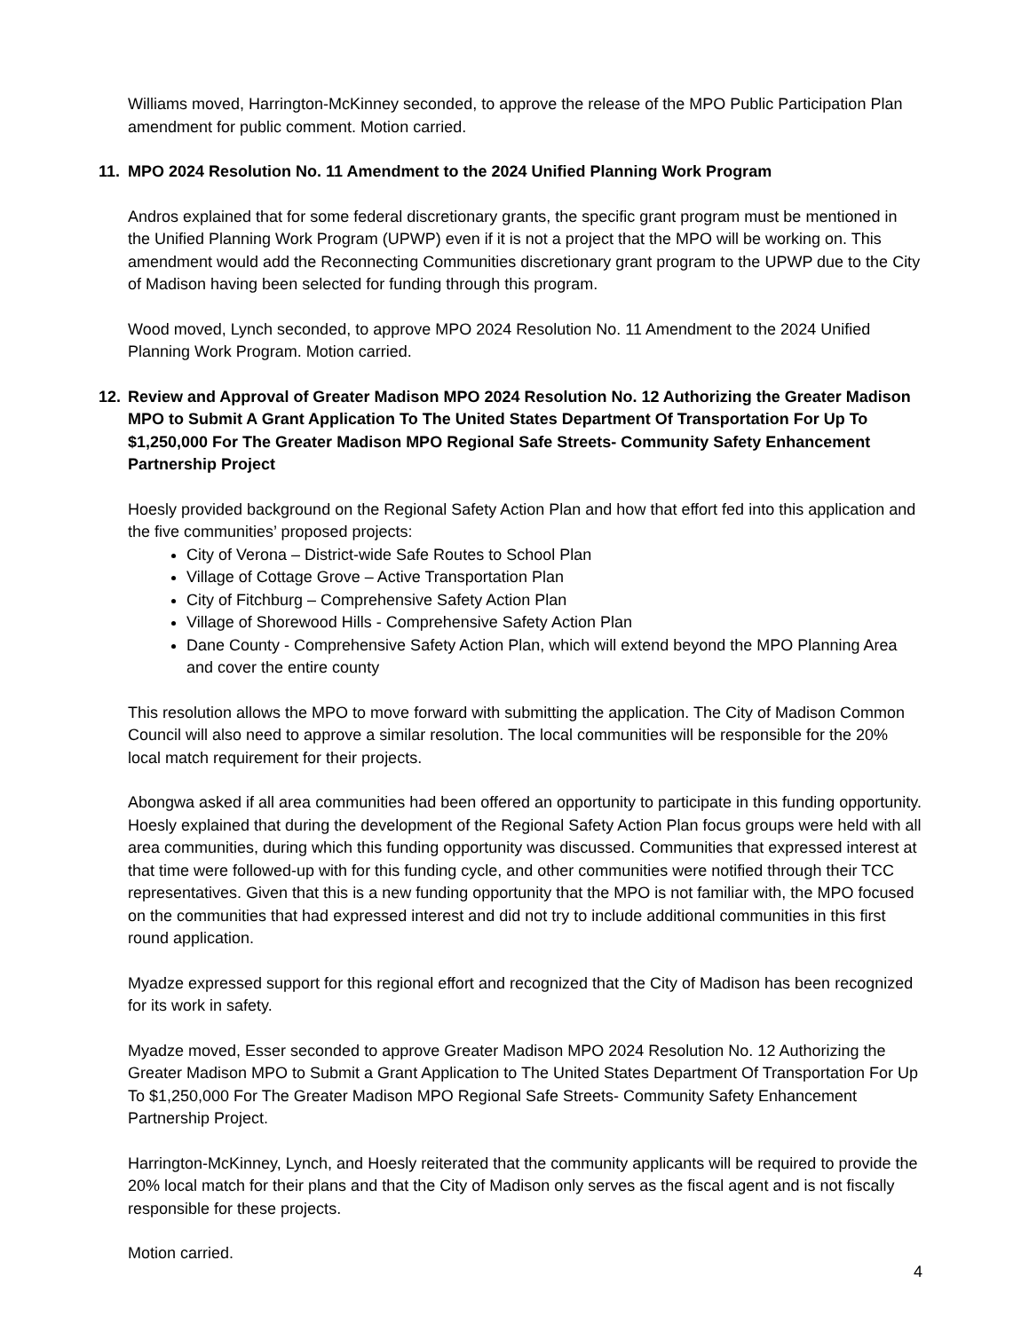Williams moved, Harrington-McKinney seconded, to approve the release of the MPO Public Participation Plan amendment for public comment. Motion carried.
11. MPO 2024 Resolution No. 11 Amendment to the 2024 Unified Planning Work Program
Andros explained that for some federal discretionary grants, the specific grant program must be mentioned in the Unified Planning Work Program (UPWP) even if it is not a project that the MPO will be working on. This amendment would add the Reconnecting Communities discretionary grant program to the UPWP due to the City of Madison having been selected for funding through this program.
Wood moved, Lynch seconded, to approve MPO 2024 Resolution No. 11 Amendment to the 2024 Unified Planning Work Program. Motion carried.
12. Review and Approval of Greater Madison MPO 2024 Resolution No. 12 Authorizing the Greater Madison MPO to Submit A Grant Application To The United States Department Of Transportation For Up To $1,250,000 For The Greater Madison MPO Regional Safe Streets- Community Safety Enhancement Partnership Project
Hoesly provided background on the Regional Safety Action Plan and how that effort fed into this application and the five communities’ proposed projects:
City of Verona – District-wide Safe Routes to School Plan
Village of Cottage Grove – Active Transportation Plan
City of Fitchburg – Comprehensive Safety Action Plan
Village of Shorewood Hills - Comprehensive Safety Action Plan
Dane County - Comprehensive Safety Action Plan, which will extend beyond the MPO Planning Area and cover the entire county
This resolution allows the MPO to move forward with submitting the application. The City of Madison Common Council will also need to approve a similar resolution. The local communities will be responsible for the 20% local match requirement for their projects.
Abongwa asked if all area communities had been offered an opportunity to participate in this funding opportunity. Hoesly explained that during the development of the Regional Safety Action Plan focus groups were held with all area communities, during which this funding opportunity was discussed. Communities that expressed interest at that time were followed-up with for this funding cycle, and other communities were notified through their TCC representatives. Given that this is a new funding opportunity that the MPO is not familiar with, the MPO focused on the communities that had expressed interest and did not try to include additional communities in this first round application.
Myadze expressed support for this regional effort and recognized that the City of Madison has been recognized for its work in safety.
Myadze moved, Esser seconded to approve Greater Madison MPO 2024 Resolution No. 12 Authorizing the Greater Madison MPO to Submit a Grant Application to The United States Department Of Transportation For Up To $1,250,000 For The Greater Madison MPO Regional Safe Streets- Community Safety Enhancement Partnership Project.
Harrington-McKinney, Lynch, and Hoesly reiterated that the community applicants will be required to provide the 20% local match for their plans and that the City of Madison only serves as the fiscal agent and is not fiscally responsible for these projects.
Motion carried.
4